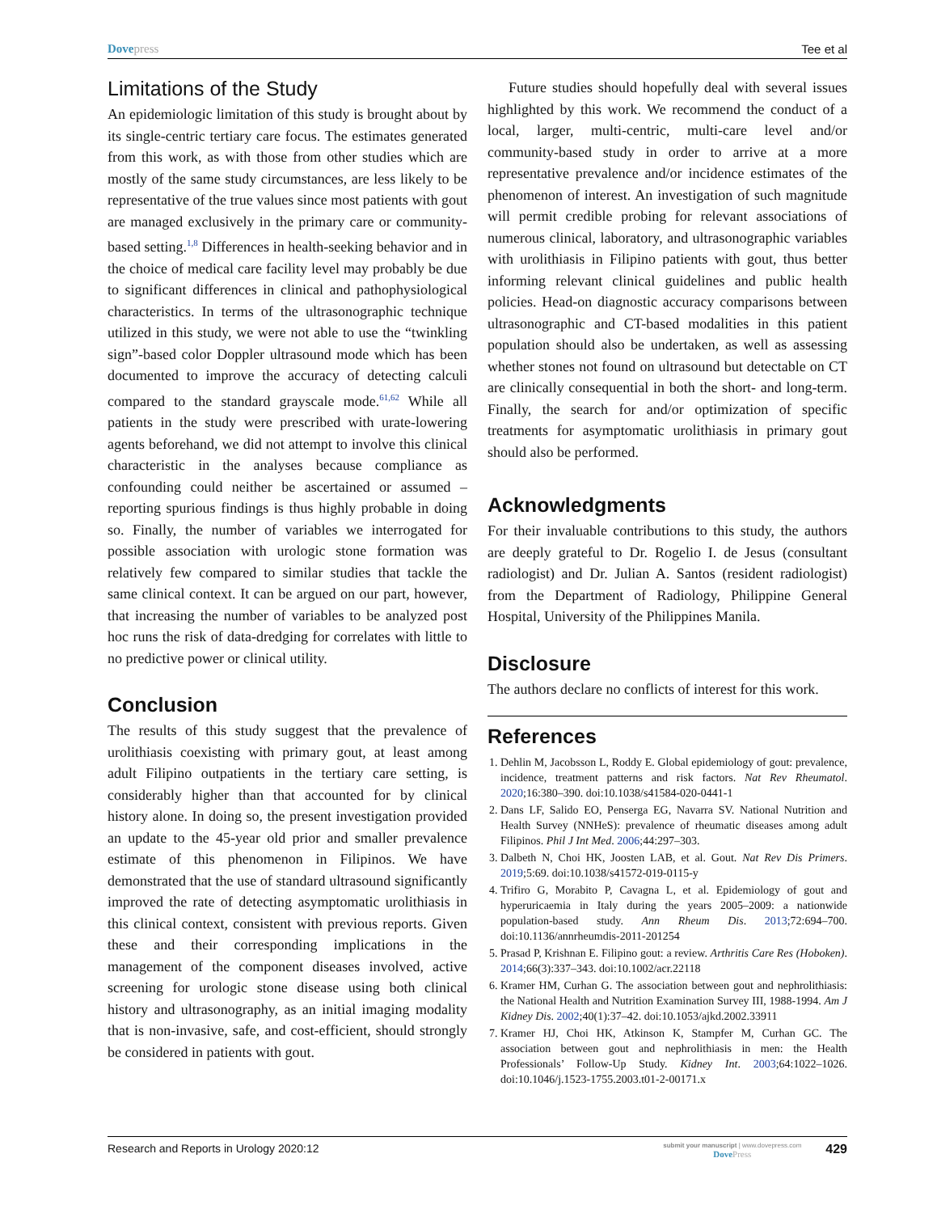Dovepress Tee et al
Limitations of the Study
An epidemiologic limitation of this study is brought about by its single-centric tertiary care focus. The estimates generated from this work, as with those from other studies which are mostly of the same study circumstances, are less likely to be representative of the true values since most patients with gout are managed exclusively in the primary care or community-based setting.<sup>1,8</sup> Differences in health-seeking behavior and in the choice of medical care facility level may probably be due to significant differences in clinical and pathophysiological characteristics. In terms of the ultrasonographic technique utilized in this study, we were not able to use the “twinkling sign”-based color Doppler ultrasound mode which has been documented to improve the accuracy of detecting calculi compared to the standard grayscale mode.<sup>61,62</sup> While all patients in the study were prescribed with urate-lowering agents beforehand, we did not attempt to involve this clinical characteristic in the analyses because compliance as confounding could neither be ascertained or assumed – reporting spurious findings is thus highly probable in doing so. Finally, the number of variables we interrogated for possible association with urologic stone formation was relatively few compared to similar studies that tackle the same clinical context. It can be argued on our part, however, that increasing the number of variables to be analyzed post hoc runs the risk of data-dredging for correlates with little to no predictive power or clinical utility.
Conclusion
The results of this study suggest that the prevalence of urolithiasis coexisting with primary gout, at least among adult Filipino outpatients in the tertiary care setting, is considerably higher than that accounted for by clinical history alone. In doing so, the present investigation provided an update to the 45-year old prior and smaller prevalence estimate of this phenomenon in Filipinos. We have demonstrated that the use of standard ultrasound significantly improved the rate of detecting asymptomatic urolithiasis in this clinical context, consistent with previous reports. Given these and their corresponding implications in the management of the component diseases involved, active screening for urologic stone disease using both clinical history and ultrasonography, as an initial imaging modality that is non-invasive, safe, and cost-efficient, should strongly be considered in patients with gout.
Future studies should hopefully deal with several issues highlighted by this work. We recommend the conduct of a local, larger, multi-centric, multi-care level and/or community-based study in order to arrive at a more representative prevalence and/or incidence estimates of the phenomenon of interest. An investigation of such magnitude will permit credible probing for relevant associations of numerous clinical, laboratory, and ultrasonographic variables with urolithiasis in Filipino patients with gout, thus better informing relevant clinical guidelines and public health policies. Head-on diagnostic accuracy comparisons between ultrasonographic and CT-based modalities in this patient population should also be undertaken, as well as assessing whether stones not found on ultrasound but detectable on CT are clinically consequential in both the short- and long-term. Finally, the search for and/or optimization of specific treatments for asymptomatic urolithiasis in primary gout should also be performed.
Acknowledgments
For their invaluable contributions to this study, the authors are deeply grateful to Dr. Rogelio I. de Jesus (consultant radiologist) and Dr. Julian A. Santos (resident radiologist) from the Department of Radiology, Philippine General Hospital, University of the Philippines Manila.
Disclosure
The authors declare no conflicts of interest for this work.
References
1. Dehlin M, Jacobsson L, Roddy E. Global epidemiology of gout: prevalence, incidence, treatment patterns and risk factors. Nat Rev Rheumatol. 2020;16:380–390. doi:10.1038/s41584-020-0441-1
2. Dans LF, Salido EO, Penserga EG, Navarra SV. National Nutrition and Health Survey (NNHeS): prevalence of rheumatic diseases among adult Filipinos. Phil J Int Med. 2006;44:297–303.
3. Dalbeth N, Choi HK, Joosten LAB, et al. Gout. Nat Rev Dis Primers. 2019;5:69. doi:10.1038/s41572-019-0115-y
4. Trifiro G, Morabito P, Cavagna L, et al. Epidemiology of gout and hyperuricaemia in Italy during the years 2005–2009: a nationwide population-based study. Ann Rheum Dis. 2013;72:694–700. doi:10.1136/annrheumdis-2011-201254
5. Prasad P, Krishnan E. Filipino gout: a review. Arthritis Care Res (Hoboken). 2014;66(3):337–343. doi:10.1002/acr.22118
6. Kramer HM, Curhan G. The association between gout and nephrolithiasis: the National Health and Nutrition Examination Survey III, 1988-1994. Am J Kidney Dis. 2002;40(1):37–42. doi:10.1053/ajkd.2002.33911
7. Kramer HJ, Choi HK, Atkinson K, Stampfer M, Curhan GC. The association between gout and nephrolithiasis in men: the Health Professionals’ Follow-Up Study. Kidney Int. 2003;64:1022–1026. doi:10.1046/j.1523-1755.2003.t01-2-00171.x
Research and Reports in Urology 2020:12
submit your manuscript | www.dovepress.com
DovePress
429